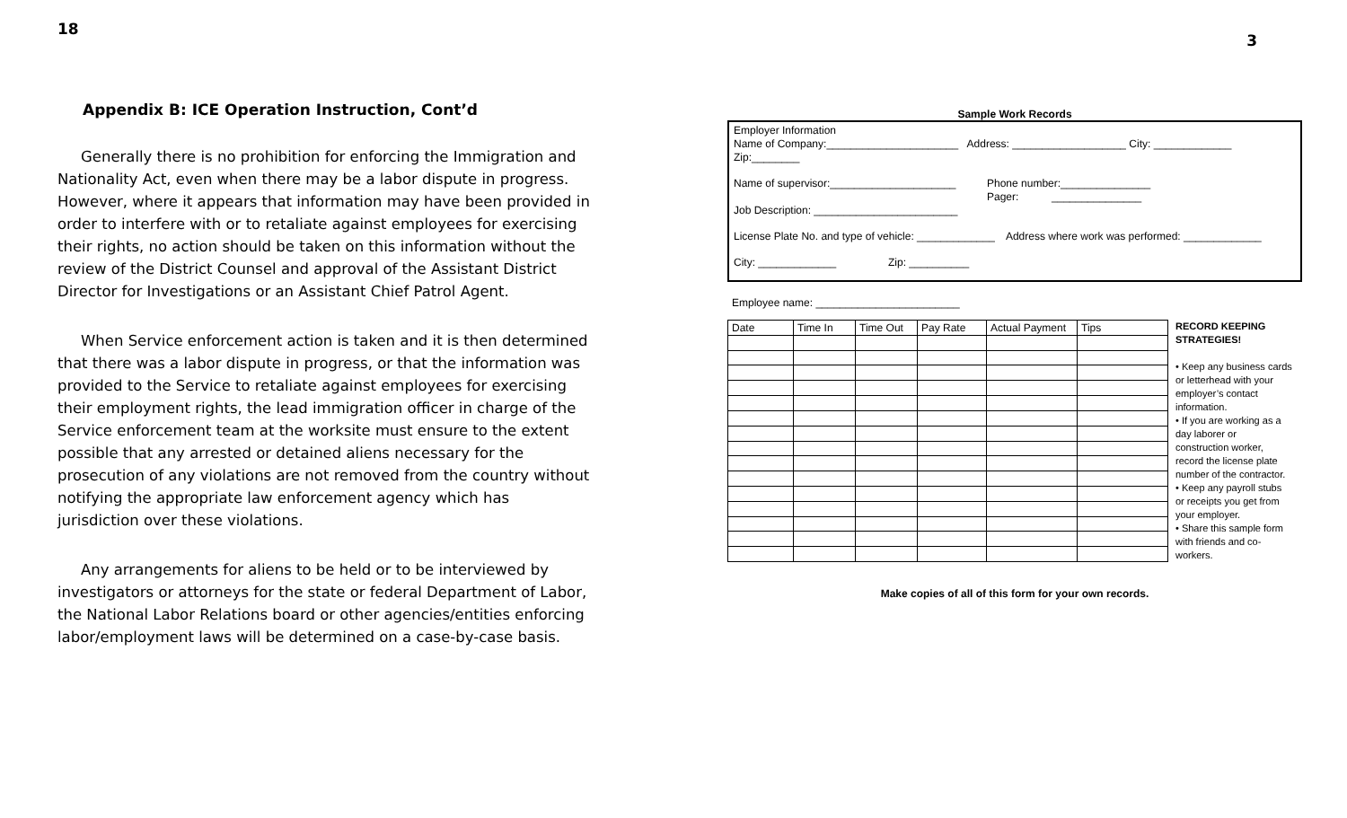18
Appendix B: ICE Operation Instruction, Cont’d
Generally there is no prohibition for enforcing the Immigration and Nationality Act, even when there may be a labor dispute in progress. However, where it appears that information may have been provided in order to interfere with or to retaliate against employees for exercising their rights, no action should be taken on this information without the review of the District Counsel and approval of the Assistant District Director for Investigations or an Assistant Chief Patrol Agent.
When Service enforcement action is taken and it is then determined that there was a labor dispute in progress, or that the information was provided to the Service to retaliate against employees for exercising their employment rights, the lead immigration officer in charge of the Service enforcement team at the worksite must ensure to the extent possible that any arrested or detained aliens necessary for the prosecution of any violations are not removed from the country without notifying the appropriate law enforcement agency which has jurisdiction over these violations.
Any arrangements for aliens to be held or to be interviewed by investigators or attorneys for the state or federal Department of Labor, the National Labor Relations board or other agencies/entities enforcing labor/employment laws will be determined on a case-by-case basis.
3
Sample Work Records
Employer Information
Name of Company:______________________ Address: ___________________ City: _____________
Zip:________
Name of supervisor:_____________________ Phone number:_______________
Pager: _______________
Job Description: ________________________
License Plate No. and type of vehicle: _____________ Address where work was performed: _____________
City: _____________ Zip: __________
Employee name: ________________________
| Date | Time In | Time Out | Pay Rate | Actual Payment | Tips |
| --- | --- | --- | --- | --- | --- |
RECORD KEEPING STRATEGIES!
• Keep any business cards or letterhead with your employer’s contact information.
• If you are working as a day laborer or construction worker, record the license plate number of the contractor.
• Keep any payroll stubs or receipts you get from your employer.
• Share this sample form with friends and co-workers.
Make copies of all of this form for your own records.